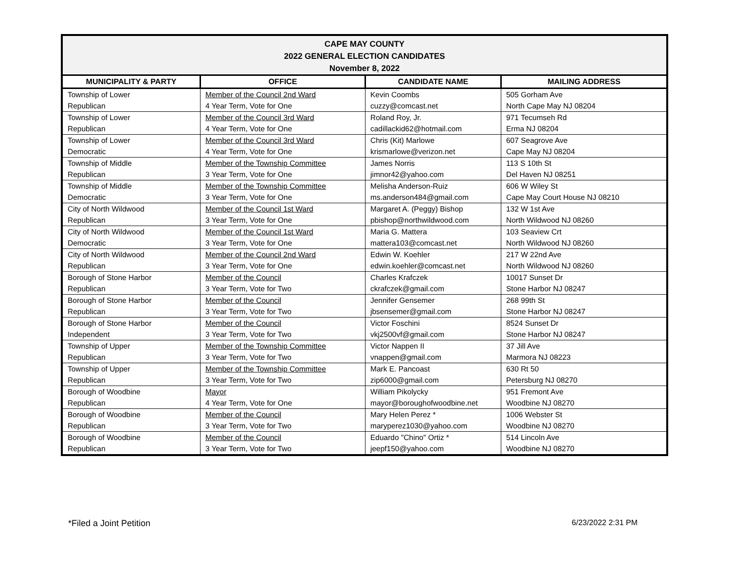| CAPE MAY COUNTY 2022 GENERAL ELECTION CANDIDATES November 8, 2022 | | | |
| MUNICIPALITY & PARTY | OFFICE | CANDIDATE NAME | MAILING ADDRESS |
| Township of Lower Republican | Member of the Council 2nd Ward 4 Year Term, Vote for One | Kevin Coombs cuzzy@comcast.net | 505 Gorham Ave North Cape May NJ 08204 |
| Township of Lower Republican | Member of the Council 3rd Ward 4 Year Term, Vote for One | Roland Roy, Jr. cadillackid62@hotmail.com | 971 Tecumseh Rd Erma NJ 08204 |
| Township of Lower Democratic | Member of the Council 3rd Ward 4 Year Term, Vote for One | Chris (Kit) Marlowe krismarlowe@verizon.net | 607 Seagrove Ave Cape May NJ 08204 |
| Township of Middle Republican | Member of the Township Committee 3 Year Term, Vote for One | James Norris jimnor42@yahoo.com | 113 S 10th St Del Haven NJ 08251 |
| Township of Middle Democratic | Member of the Township Committee 3 Year Term, Vote for One | Melisha Anderson-Ruiz ms.anderson484@gmail.com | 606 W Wiley St Cape May Court House NJ 08210 |
| City of North Wildwood Republican | Member of the Council 1st Ward 3 Year Term, Vote for One | Margaret A. (Peggy) Bishop pbishop@northwildwood.com | 132 W 1st Ave North Wildwood NJ 08260 |
| City of North Wildwood Democratic | Member of the Council 1st Ward 3 Year Term, Vote for One | Maria G. Mattera mattera103@comcast.net | 103 Seaview Crt North Wildwood NJ 08260 |
| City of North Wildwood Republican | Member of the Council 2nd Ward 3 Year Term, Vote for One | Edwin W. Koehler edwin.koehler@comcast.net | 217 W 22nd Ave North Wildwood NJ 08260 |
| Borough of Stone Harbor Republican | Member of the Council 3 Year Term, Vote for Two | Charles Krafczek ckrafczek@gmail.com | 10017 Sunset Dr Stone Harbor NJ 08247 |
| Borough of Stone Harbor Republican | Member of the Council 3 Year Term, Vote for Two | Jennifer Gensemer jbsensemer@gmail.com | 268 99th St Stone Harbor NJ 08247 |
| Borough of Stone Harbor Independent | Member of the Council 3 Year Term, Vote for Two | Victor Foschini vkj2500vf@gmail.com | 8524 Sunset Dr Stone Harbor NJ 08247 |
| Township of Upper Republican | Member of the Township Committee 3 Year Term, Vote for Two | Victor Nappen II vnappen@gmail.com | 37 Jill Ave Marmora NJ 08223 |
| Township of Upper Republican | Member of the Township Committee 3 Year Term, Vote for Two | Mark E. Pancoast zip6000@gmail.com | 630 Rt 50 Petersburg NJ 08270 |
| Borough of Woodbine Republican | Mayor 4 Year Term, Vote for One | William Pikolycky mayor@boroughofwoodbine.net | 951 Fremont Ave Woodbine NJ 08270 |
| Borough of Woodbine Republican | Member of the Council 3 Year Term, Vote for Two | Mary Helen Perez * maryperez1030@yahoo.com | 1006 Webster St Woodbine NJ 08270 |
| Borough of Woodbine Republican | Member of the Council 3 Year Term, Vote for Two | Eduardo "Chino" Ortiz * jeepf150@yahoo.com | 514 Lincoln Ave Woodbine NJ 08270 |
*Filed a Joint Petition 6/23/2022 2:31 PM